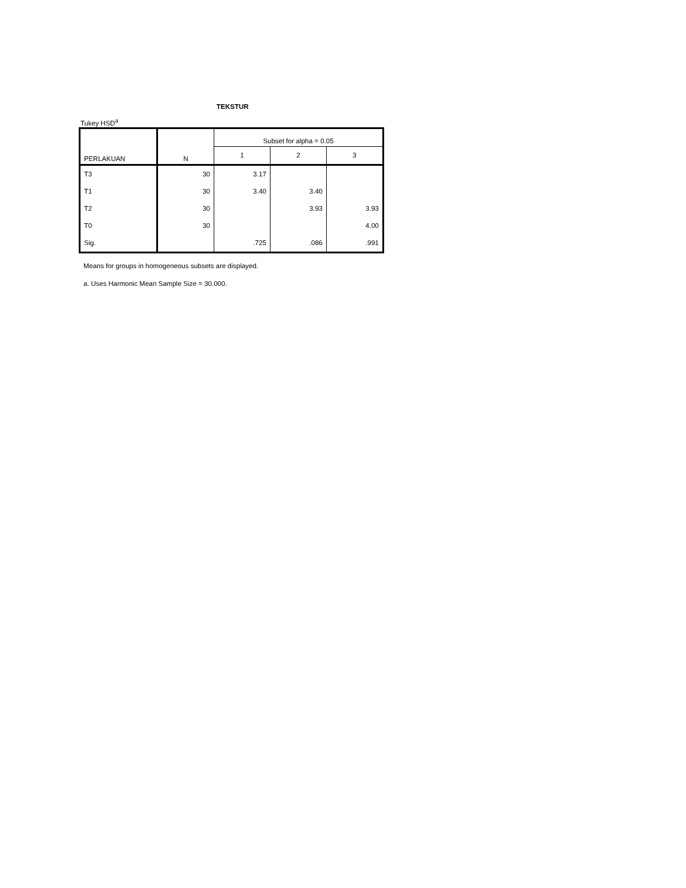TEKSTUR
Tukey HSD<sup>a</sup>
| PERLAKUAN | N | Subset for alpha = 0.05 | | |
| --- | --- | --- | --- | --- |
| | | 1 | 2 | 3 |
| T3 | 30 | 3.17 | | |
| T1 | 30 | 3.40 | 3.40 | |
| T2 | 30 | | 3.93 | 3.93 |
| T0 | 30 | | | 4.00 |
| Sig. | | .725 | .086 | .991 |
Means for groups in homogeneous subsets are displayed.
a. Uses Harmonic Mean Sample Size = 30.000.